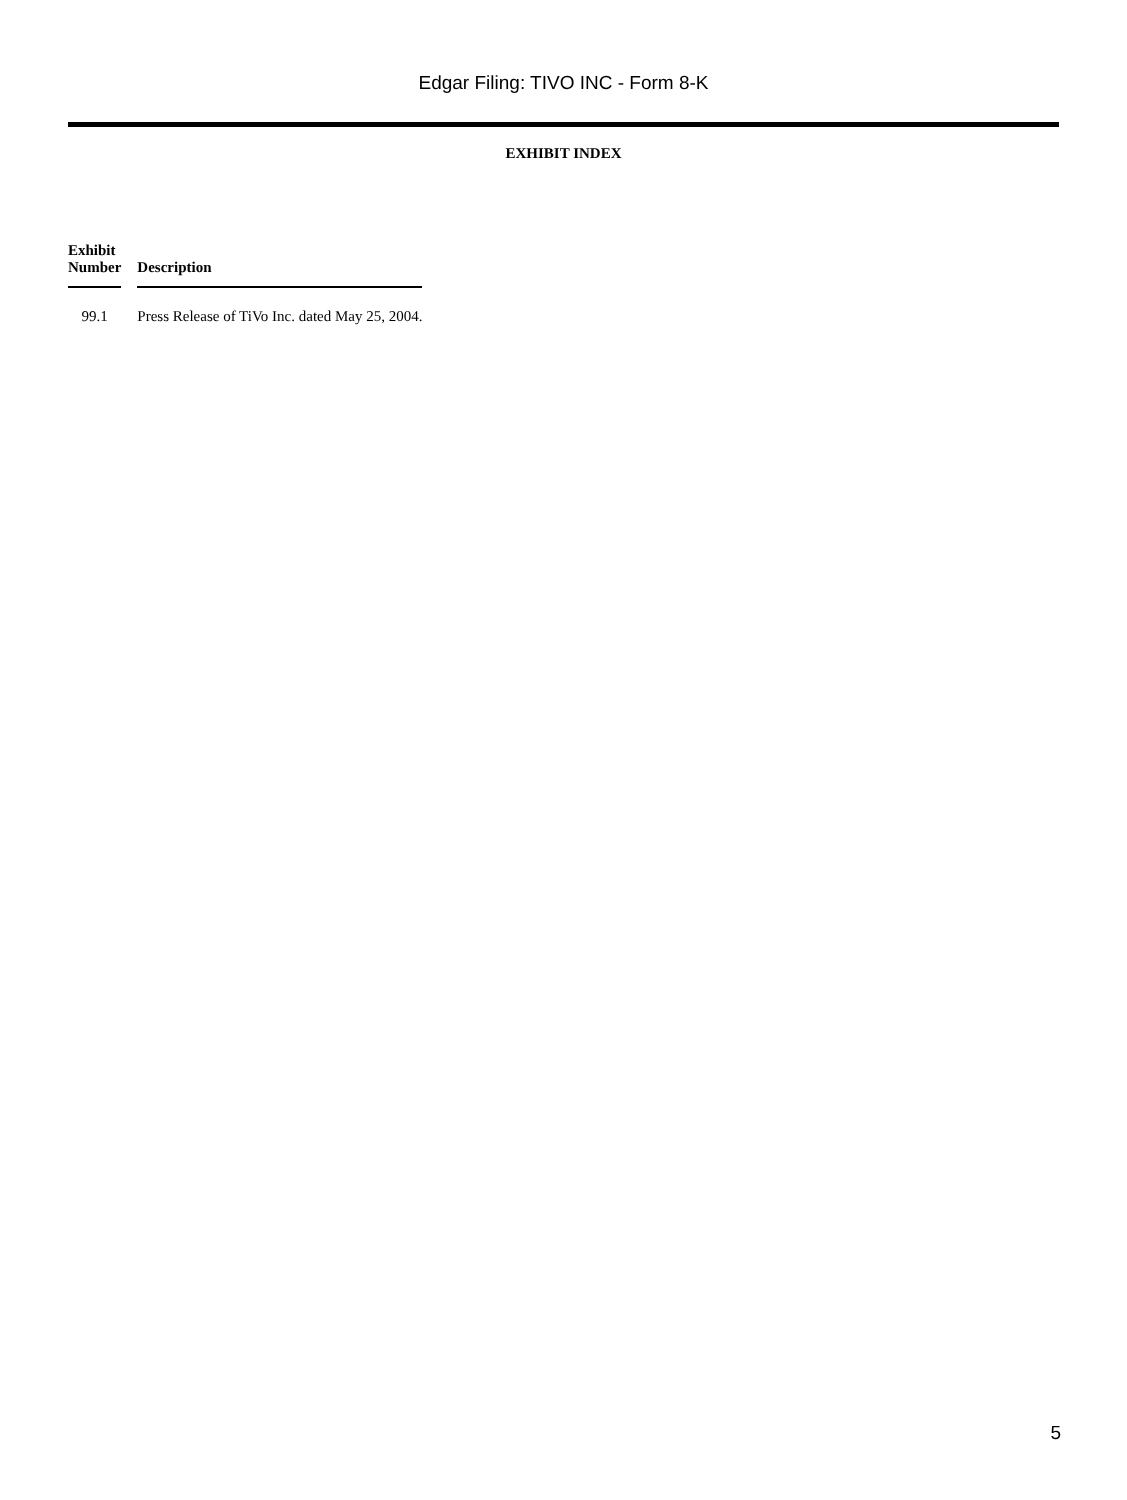Edgar Filing: TIVO INC - Form 8-K
EXHIBIT INDEX
| Exhibit Number | Description |
| --- | --- |
| 99.1 | Press Release of TiVo Inc. dated May 25, 2004. |
5